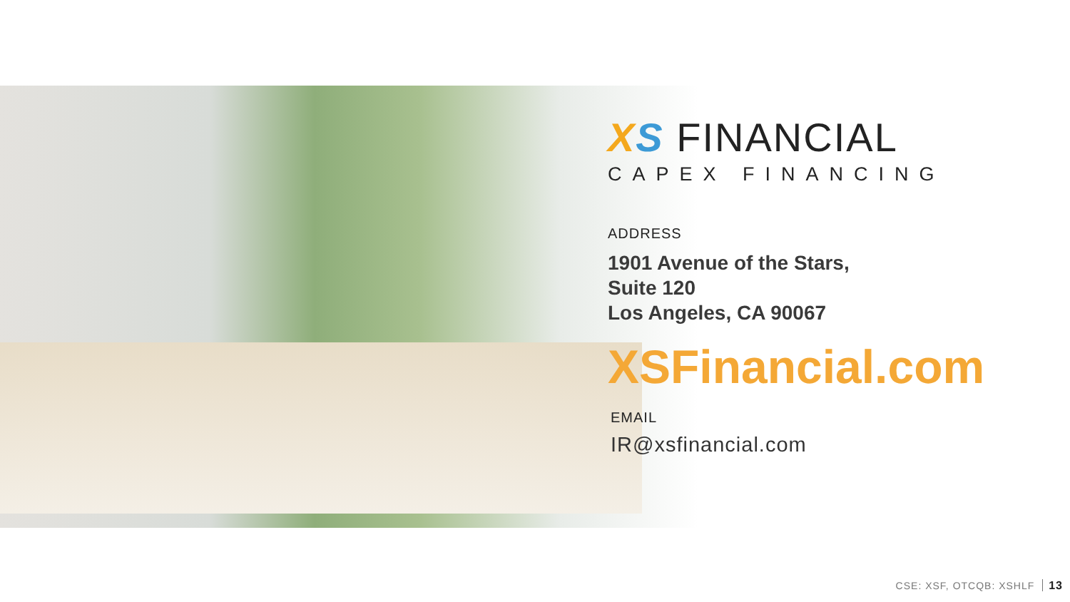XS FINANCIAL
CAPEX FINANCING
ADDRESS
1901 Avenue of the Stars,
Suite 120
Los Angeles, CA 90067
XSFinancial.com
EMAIL
IR@xsfinancial.com
CSE: XSF, OTCQB: XSHLF 13